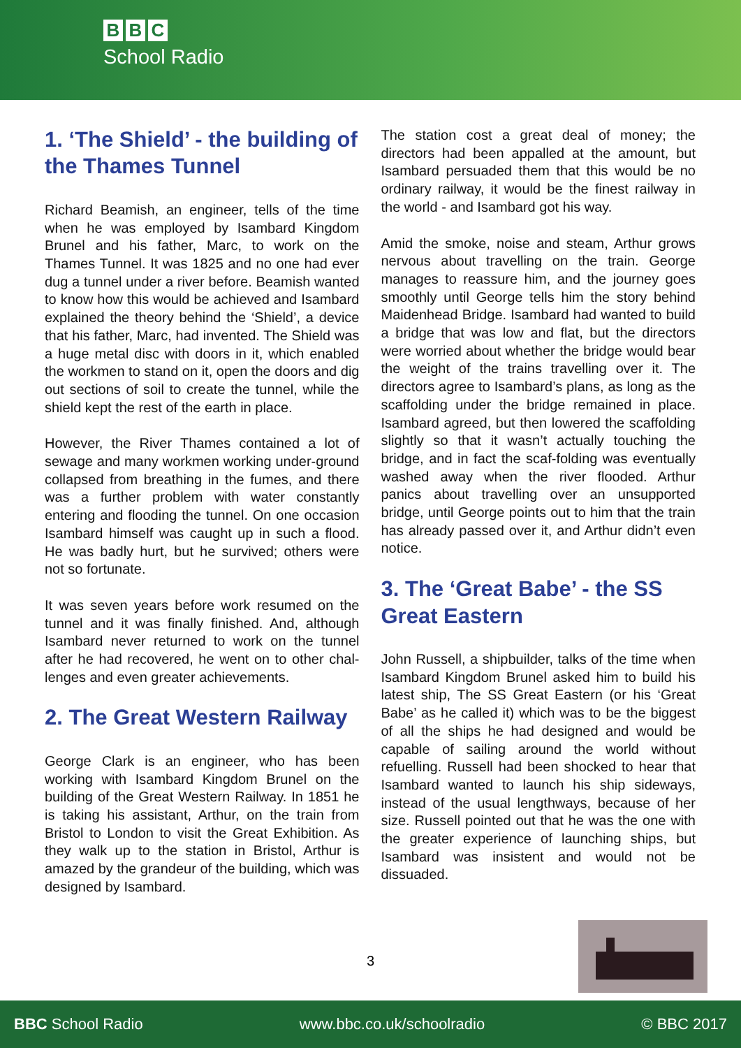B B C
School Radio
1. ‘The Shield’ - the building of the Thames Tunnel
Richard Beamish, an engineer, tells of the time when he was employed by Isambard Kingdom Brunel and his father, Marc, to work on the Thames Tunnel. It was 1825 and no one had ever dug a tunnel under a river before. Beamish wanted to know how this would be achieved and Isambard explained the theory behind the ‘Shield’, a device that his father, Marc, had invented. The Shield was a huge metal disc with doors in it, which enabled the workmen to stand on it, open the doors and dig out sections of soil to create the tunnel, while the shield kept the rest of the earth in place.
However, the River Thames contained a lot of sewage and many workmen working under-ground collapsed from breathing in the fumes, and there was a further problem with water constantly entering and flooding the tunnel. On one occasion Isambard himself was caught up in such a flood. He was badly hurt, but he survived; others were not so fortunate.
It was seven years before work resumed on the tunnel and it was finally finished. And, although Isambard never returned to work on the tunnel after he had recovered, he went on to other chal-lenges and even greater achievements.
2. The Great Western Railway
George Clark is an engineer, who has been working with Isambard Kingdom Brunel on the building of the Great Western Railway. In 1851 he is taking his assistant, Arthur, on the train from Bristol to London to visit the Great Exhibition. As they walk up to the station in Bristol, Arthur is amazed by the grandeur of the building, which was designed by Isambard.
The station cost a great deal of money; the directors had been appalled at the amount, but Isambard persuaded them that this would be no ordinary railway, it would be the finest railway in the world - and Isambard got his way.
Amid the smoke, noise and steam, Arthur grows nervous about travelling on the train. George manages to reassure him, and the journey goes smoothly until George tells him the story behind Maidenhead Bridge. Isambard had wanted to build a bridge that was low and flat, but the directors were worried about whether the bridge would bear the weight of the trains travelling over it. The directors agree to Isambard’s plans, as long as the scaffolding under the bridge remained in place. Isambard agreed, but then lowered the scaffolding slightly so that it wasn’t actually touching the bridge, and in fact the scaf-folding was eventually washed away when the river flooded. Arthur panics about travelling over an unsupported bridge, until George points out to him that the train has already passed over it, and Arthur didn’t even notice.
3. The ‘Great Babe’ - the SS Great Eastern
John Russell, a shipbuilder, talks of the time when Isambard Kingdom Brunel asked him to build his latest ship, The SS Great Eastern (or his ‘Great Babe’ as he called it) which was to be the biggest of all the ships he had designed and would be capable of sailing around the world without refuelling. Russell had been shocked to hear that Isambard wanted to launch his ship sideways, instead of the usual lengthways, because of her size. Russell pointed out that he was the one with the greater experience of launching ships, but Isambard was insistent and would not be dissuaded.
3
BBC School Radio www.bbc.co.uk/schoolradio © BBC 2017